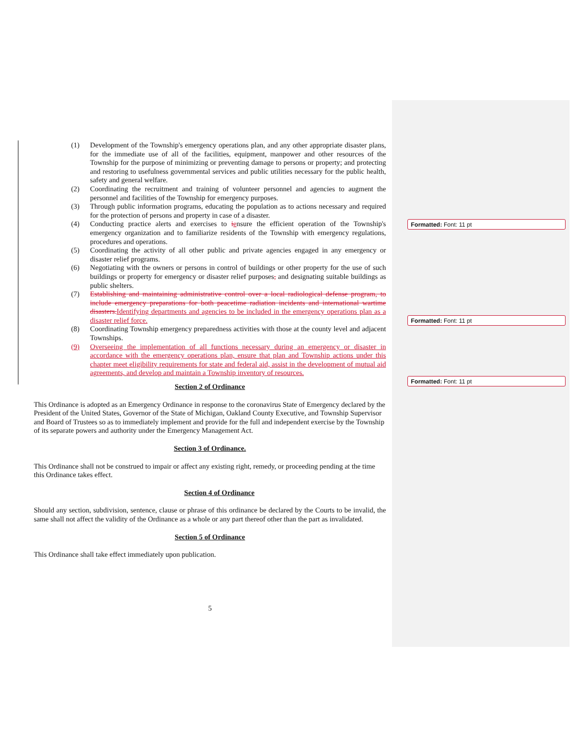Formatted: Font: 11 pt
Formatted: Font: 11 pt
Formatted: Font: 11 pt
(1) Development of the Township's emergency operations plan, and any other appropriate disaster plans, for the immediate use of all of the facilities, equipment, manpower and other resources of the Township for the purpose of minimizing or preventing damage to persons or property; and protecting and restoring to usefulness governmental services and public utilities necessary for the public health, safety and general welfare.
(2) Coordinating the recruitment and training of volunteer personnel and agencies to augment the personnel and facilities of the Township for emergency purposes.
(3) Through public information programs, educating the population as to actions necessary and required for the protection of persons and property in case of a disaster.
(4) Conducting practice alerts and exercises to iensure the efficient operation of the Township's emergency organization and to familiarize residents of the Township with emergency regulations, procedures and operations.
(5) Coordinating the activity of all other public and private agencies engaged in any emergency or disaster relief programs.
(6) Negotiating with the owners or persons in control of buildings or other property for the use of such buildings or property for emergency or disaster relief purposes, and designating suitable buildings as public shelters.
(7) Establishing and maintaining administrative control over a local radiological defense program, to include emergency preparations for both peacetime radiation incidents and international wartime disasters. Identifying departments and agencies to be included in the emergency operations plan as a disaster relief force.
(8) Coordinating Township emergency preparedness activities with those at the county level and adjacent Townships.
(9) Overseeing the implementation of all functions necessary during an emergency or disaster in accordance with the emergency operations plan, ensure that plan and Township actions under this chapter meet eligibility requirements for state and federal aid, assist in the development of mutual aid agreements, and develop and maintain a Township inventory of resources.
Section 2 of Ordinance
This Ordinance is adopted as an Emergency Ordinance in response to the coronavirus State of Emergency declared by the President of the United States, Governor of the State of Michigan, Oakland County Executive, and Township Supervisor and Board of Trustees so as to immediately implement and provide for the full and independent exercise by the Township of its separate powers and authority under the Emergency Management Act.
Section 3 of Ordinance.
This Ordinance shall not be construed to impair or affect any existing right, remedy, or proceeding pending at the time this Ordinance takes effect.
Section 4 of Ordinance
Should any section, subdivision, sentence, clause or phrase of this ordinance be declared by the Courts to be invalid, the same shall not affect the validity of the Ordinance as a whole or any part thereof other than the part as invalidated.
Section 5 of Ordinance
This Ordinance shall take effect immediately upon publication.
5